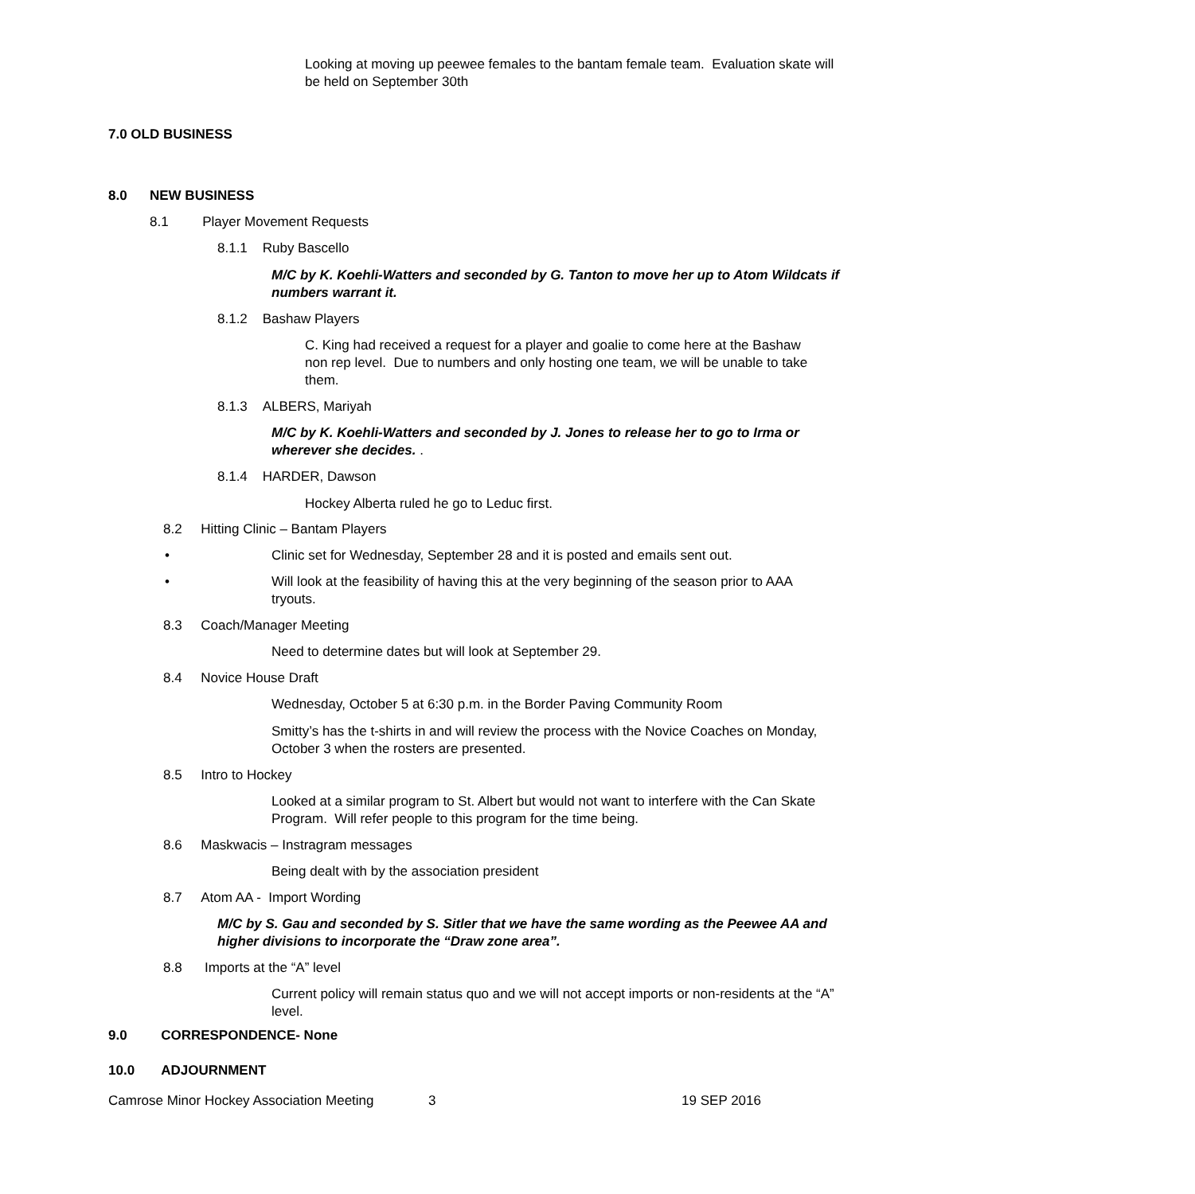• Looking at moving up peewee females to the bantam female team. Evaluation skate will be held on September 30th
7.0 OLD BUSINESS
8.0 NEW BUSINESS
8.1 Player Movement Requests
8.1.1 Ruby Bascello
M/C by K. Koehli-Watters and seconded by G. Tanton to move her up to Atom Wildcats if numbers warrant it.
8.1.2 Bashaw Players
• C. King had received a request for a player and goalie to come here at the Bashaw non rep level. Due to numbers and only hosting one team, we will be unable to take them.
8.1.3 ALBERS, Mariyah
M/C by K. Koehli-Watters and seconded by J. Jones to release her to go to Irma or wherever she decides. .
8.1.4 HARDER, Dawson
• Hockey Alberta ruled he go to Leduc first.
8.2 Hitting Clinic – Bantam Players
• Clinic set for Wednesday, September 28 and it is posted and emails sent out.
• Will look at the feasibility of having this at the very beginning of the season prior to AAA tryouts.
8.3 Coach/Manager Meeting
• Need to determine dates but will look at September 29.
8.4 Novice House Draft
• Wednesday, October 5 at 6:30 p.m. in the Border Paving Community Room
• Smitty’s has the t-shirts in and will review the process with the Novice Coaches on Monday, October 3 when the rosters are presented.
8.5 Intro to Hockey
• Looked at a similar program to St. Albert but would not want to interfere with the Can Skate Program. Will refer people to this program for the time being.
8.6 Maskwacis – Instragram messages
Being dealt with by the association president
8.7 Atom AA - Import Wording
M/C by S. Gau and seconded by S. Sitler that we have the same wording as the Peewee AA and higher divisions to incorporate the “Draw zone area”.
8.8 Imports at the “A” level
• Current policy will remain status quo and we will not accept imports or non-residents at the “A” level.
9.0 CORRESPONDENCE- None
10.0 ADJOURNMENT
Camrose Minor Hockey Association Meeting 3 19 SEP 2016